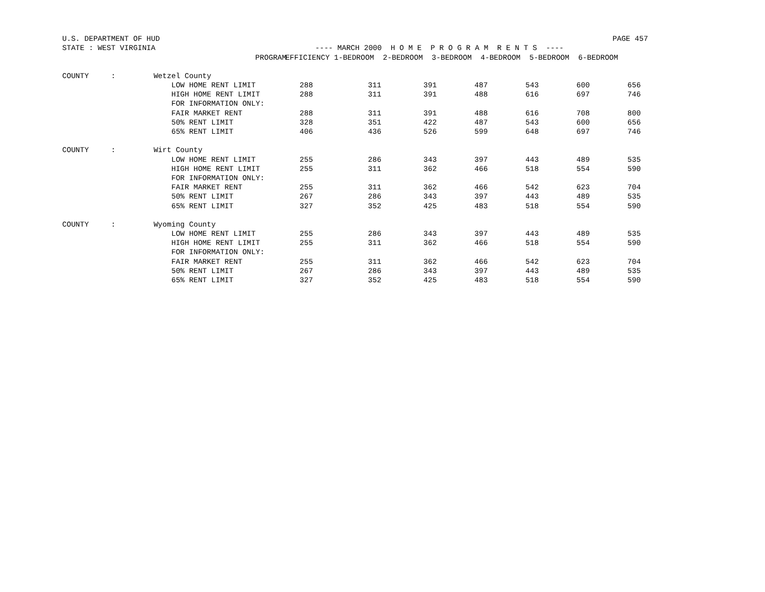U.S. DEPARTMENT OF HUD                                                                                                      PAGE 457
STATE : WEST VIRGINIA                                    ---- MARCH 2000  H O M E  P R O G R A M  R E N T S  ----
| | PROGRAM | | EFFICIENCY 1-BEDROOM 2-BEDROOM 3-BEDROOM 4-BEDROOM 5-BEDROOM 6-BEDROOM | | | | | | |
| --- | --- | --- | --- | --- | --- | --- | --- | --- | --- |
| COUNTY : | Wetzel County | | | | | | | | |
| | LOW HOME RENT LIMIT | 288 | 311 | 391 | 487 | 543 | 600 | 656 | |
| | HIGH HOME RENT LIMIT | 288 | 311 | 391 | 488 | 616 | 697 | 746 | |
| | FOR INFORMATION ONLY: | | | | | | | | |
| | FAIR MARKET RENT | 288 | 311 | 391 | 488 | 616 | 708 | 800 | |
| | 50% RENT LIMIT | 328 | 351 | 422 | 487 | 543 | 600 | 656 | |
| | 65% RENT LIMIT | 406 | 436 | 526 | 599 | 648 | 697 | 746 | |
| COUNTY : | Wirt County | | | | | | | | |
| | LOW HOME RENT LIMIT | 255 | 286 | 343 | 397 | 443 | 489 | 535 | |
| | HIGH HOME RENT LIMIT | 255 | 311 | 362 | 466 | 518 | 554 | 590 | |
| | FOR INFORMATION ONLY: | | | | | | | | |
| | FAIR MARKET RENT | 255 | 311 | 362 | 466 | 542 | 623 | 704 | |
| | 50% RENT LIMIT | 267 | 286 | 343 | 397 | 443 | 489 | 535 | |
| | 65% RENT LIMIT | 327 | 352 | 425 | 483 | 518 | 554 | 590 | |
| COUNTY : | Wyoming County | | | | | | | | |
| | LOW HOME RENT LIMIT | 255 | 286 | 343 | 397 | 443 | 489 | 535 | |
| | HIGH HOME RENT LIMIT | 255 | 311 | 362 | 466 | 518 | 554 | 590 | |
| | FOR INFORMATION ONLY: | | | | | | | | |
| | FAIR MARKET RENT | 255 | 311 | 362 | 466 | 542 | 623 | 704 | |
| | 50% RENT LIMIT | 267 | 286 | 343 | 397 | 443 | 489 | 535 | |
| | 65% RENT LIMIT | 327 | 352 | 425 | 483 | 518 | 554 | 590 | |